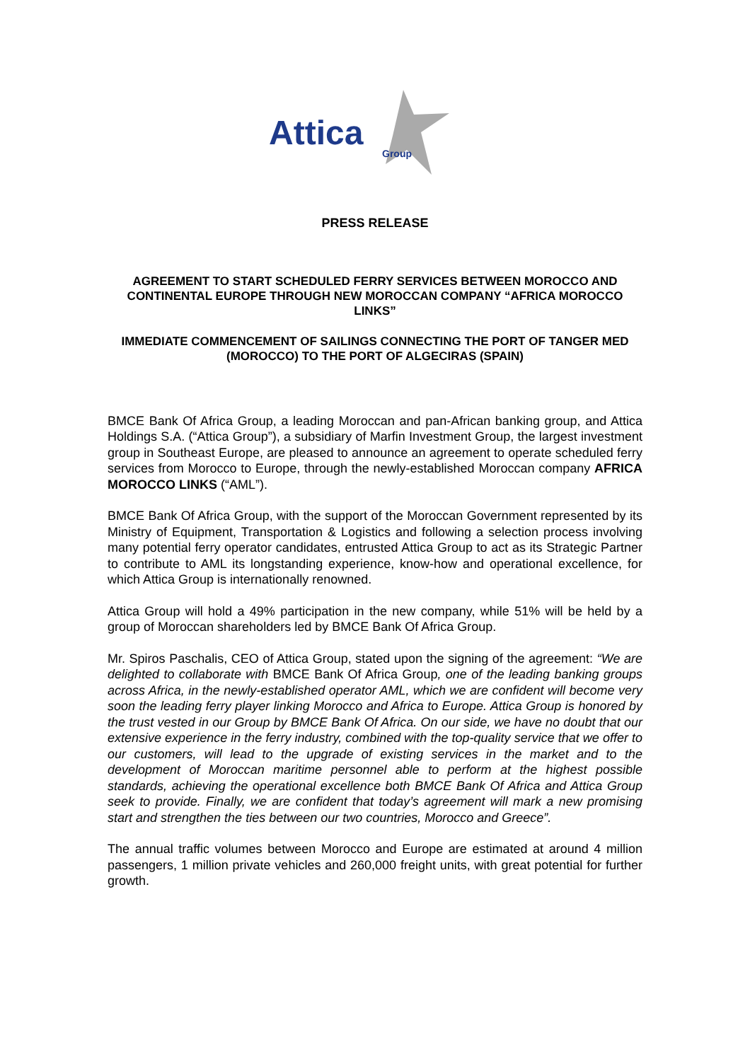Attica
Group
PRESS RELEASE
AGREEMENT TO START SCHEDULED FERRY SERVICES BETWEEN MOROCCO AND CONTINENTAL EUROPE THROUGH NEW MOROCCAN COMPANY “AFRICA MOROCCO LINKS”
IMMEDIATE COMMENCEMENT OF SAILINGS CONNECTING THE PORT OF TANGER MED (MOROCCO) TO THE PORT OF ALGECIRAS (SPAIN)
BMCE Bank Of Africa Group, a leading Moroccan and pan-African banking group, and Attica Holdings S.A. (“Attica Group”), a subsidiary of Marfin Investment Group, the largest investment group in Southeast Europe, are pleased to announce an agreement to operate scheduled ferry services from Morocco to Europe, through the newly-established Moroccan company AFRICA MOROCCO LINKS (“AML”).
BMCE Bank Of Africa Group, with the support of the Moroccan Government represented by its Ministry of Equipment, Transportation & Logistics and following a selection process involving many potential ferry operator candidates, entrusted Attica Group to act as its Strategic Partner to contribute to AML its longstanding experience, know-how and operational excellence, for which Attica Group is internationally renowned.
Attica Group will hold a 49% participation in the new company, while 51% will be held by a group of Moroccan shareholders led by BMCE Bank Of Africa Group.
Mr. Spiros Paschalis, CEO of Attica Group, stated upon the signing of the agreement: “We are delighted to collaborate with BMCE Bank Of Africa Group, one of the leading banking groups across Africa, in the newly-established operator AML, which we are confident will become very soon the leading ferry player linking Morocco and Africa to Europe. Attica Group is honored by the trust vested in our Group by BMCE Bank Of Africa. On our side, we have no doubt that our extensive experience in the ferry industry, combined with the top-quality service that we offer to our customers, will lead to the upgrade of existing services in the market and to the development of Moroccan maritime personnel able to perform at the highest possible standards, achieving the operational excellence both BMCE Bank Of Africa and Attica Group seek to provide. Finally, we are confident that today’s agreement will mark a new promising start and strengthen the ties between our two countries, Morocco and Greece”.
The annual traffic volumes between Morocco and Europe are estimated at around 4 million passengers, 1 million private vehicles and 260,000 freight units, with great potential for further growth.